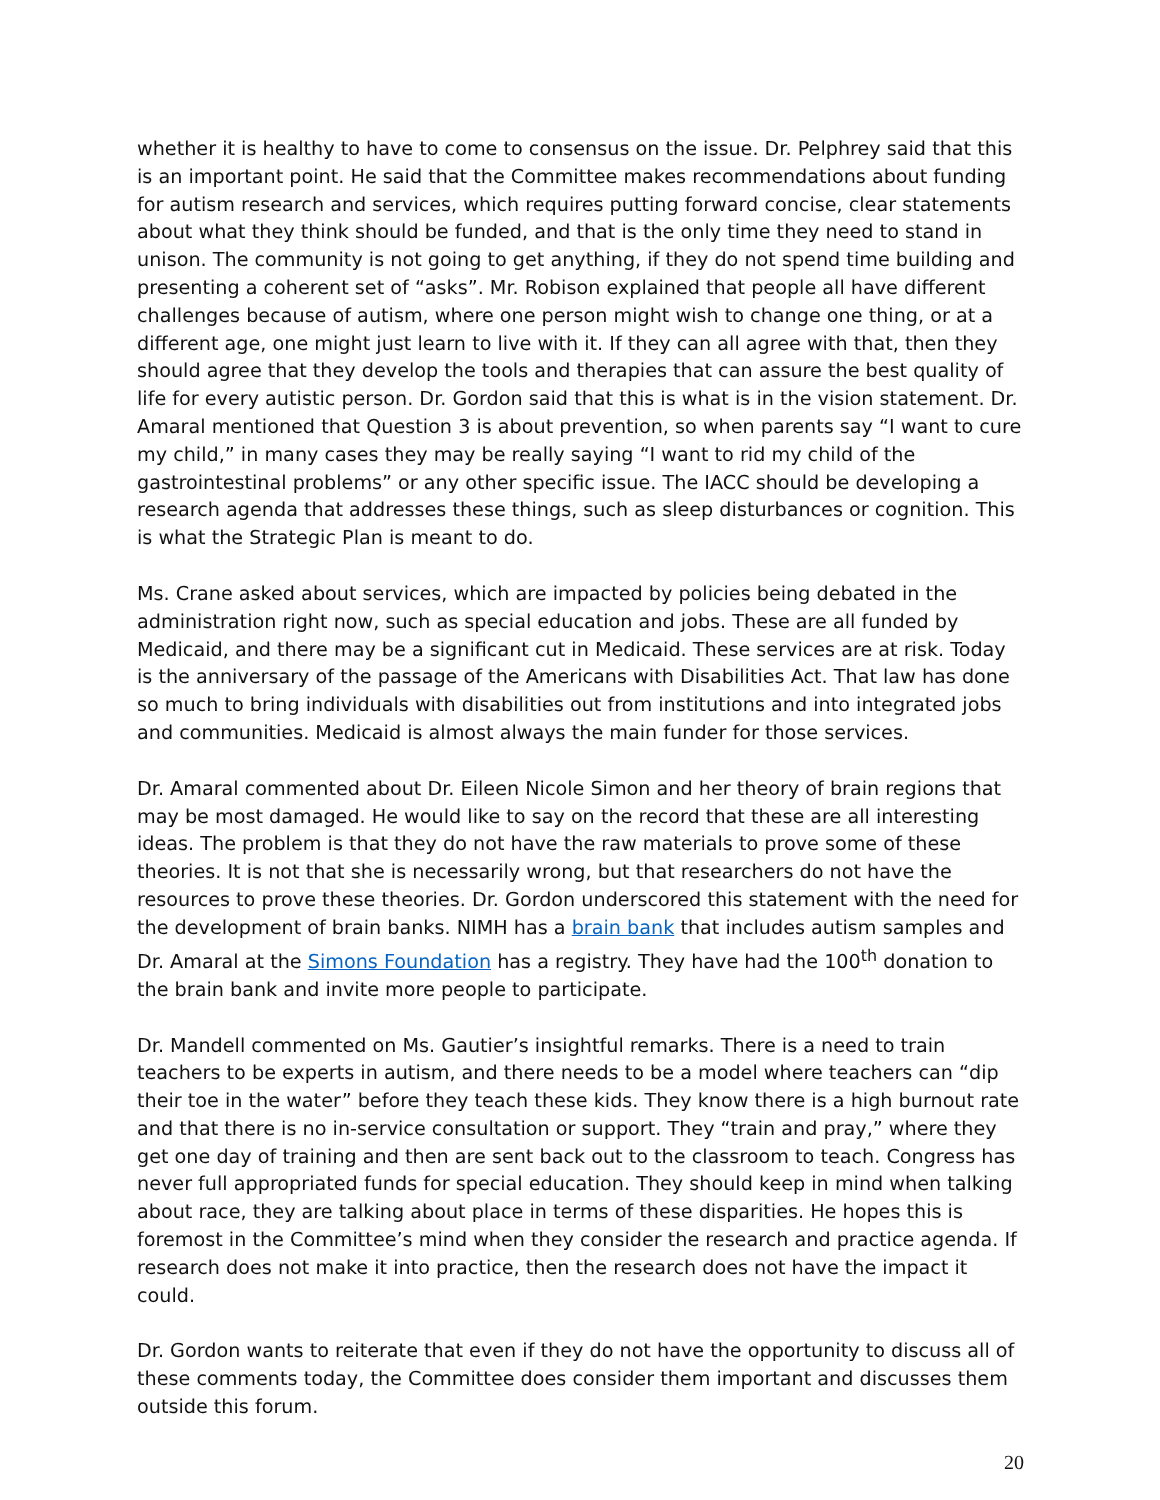whether it is healthy to have to come to consensus on the issue. Dr. Pelphrey said that this is an important point. He said that the Committee makes recommendations about funding for autism research and services, which requires putting forward concise, clear statements about what they think should be funded, and that is the only time they need to stand in unison. The community is not going to get anything, if they do not spend time building and presenting a coherent set of “asks”. Mr. Robison explained that people all have different challenges because of autism, where one person might wish to change one thing, or at a different age, one might just learn to live with it. If they can all agree with that, then they should agree that they develop the tools and therapies that can assure the best quality of life for every autistic person. Dr. Gordon said that this is what is in the vision statement. Dr. Amaral mentioned that Question 3 is about prevention, so when parents say “I want to cure my child,” in many cases they may be really saying “I want to rid my child of the gastrointestinal problems” or any other specific issue. The IACC should be developing a research agenda that addresses these things, such as sleep disturbances or cognition. This is what the Strategic Plan is meant to do.
Ms. Crane asked about services, which are impacted by policies being debated in the administration right now, such as special education and jobs. These are all funded by Medicaid, and there may be a significant cut in Medicaid. These services are at risk. Today is the anniversary of the passage of the Americans with Disabilities Act. That law has done so much to bring individuals with disabilities out from institutions and into integrated jobs and communities. Medicaid is almost always the main funder for those services.
Dr. Amaral commented about Dr. Eileen Nicole Simon and her theory of brain regions that may be most damaged. He would like to say on the record that these are all interesting ideas. The problem is that they do not have the raw materials to prove some of these theories. It is not that she is necessarily wrong, but that researchers do not have the resources to prove these theories. Dr. Gordon underscored this statement with the need for the development of brain banks. NIMH has a brain bank that includes autism samples and Dr. Amaral at the Simons Foundation has a registry. They have had the 100<sup>th</sup> donation to the brain bank and invite more people to participate.
Dr. Mandell commented on Ms. Gautier’s insightful remarks. There is a need to train teachers to be experts in autism, and there needs to be a model where teachers can “dip their toe in the water” before they teach these kids. They know there is a high burnout rate and that there is no in-service consultation or support. They “train and pray,” where they get one day of training and then are sent back out to the classroom to teach. Congress has never full appropriated funds for special education. They should keep in mind when talking about race, they are talking about place in terms of these disparities. He hopes this is foremost in the Committee’s mind when they consider the research and practice agenda. If research does not make it into practice, then the research does not have the impact it could.
Dr. Gordon wants to reiterate that even if they do not have the opportunity to discuss all of these comments today, the Committee does consider them important and discusses them outside this forum.
20